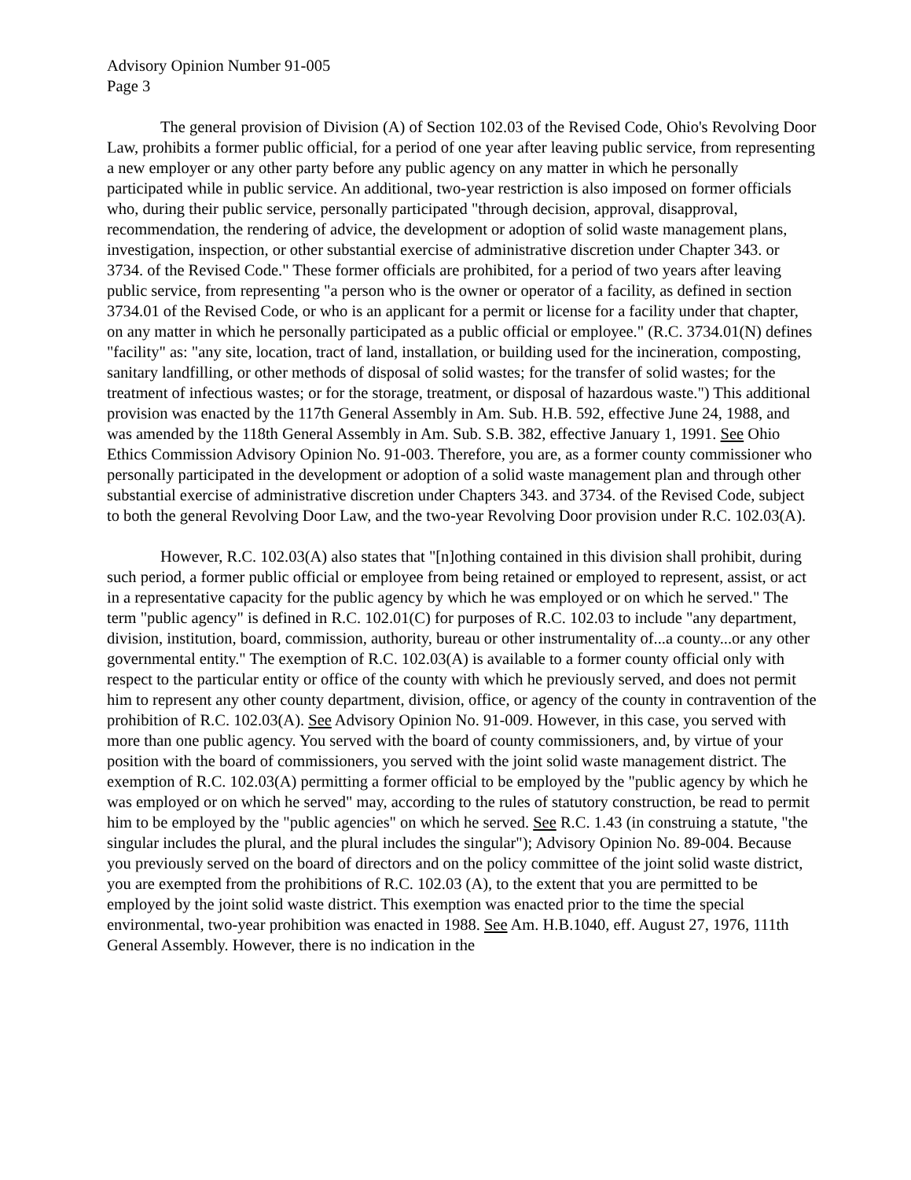Advisory Opinion Number 91-005
Page 3
The general provision of Division (A) of Section 102.03 of the Revised Code, Ohio's Revolving Door Law, prohibits a former public official, for a period of one year after leaving public service, from representing a new employer or any other party before any public agency on any matter in which he personally participated while in public service. An additional, two-year restriction is also imposed on former officials who, during their public service, personally participated "through decision, approval, disapproval, recommendation, the rendering of advice, the development or adoption of solid waste management plans, investigation, inspection, or other substantial exercise of administrative discretion under Chapter 343. or 3734. of the Revised Code." These former officials are prohibited, for a period of two years after leaving public service, from representing "a person who is the owner or operator of a facility, as defined in section 3734.01 of the Revised Code, or who is an applicant for a permit or license for a facility under that chapter, on any matter in which he personally participated as a public official or employee." (R.C. 3734.01(N) defines "facility" as: "any site, location, tract of land, installation, or building used for the incineration, composting, sanitary landfilling, or other methods of disposal of solid wastes; for the transfer of solid wastes; for the treatment of infectious wastes; or for the storage, treatment, or disposal of hazardous waste.") This additional provision was enacted by the 117th General Assembly in Am. Sub. H.B. 592, effective June 24, 1988, and was amended by the 118th General Assembly in Am. Sub. S.B. 382, effective January 1, 1991. See Ohio Ethics Commission Advisory Opinion No. 91-003. Therefore, you are, as a former county commissioner who personally participated in the development or adoption of a solid waste management plan and through other substantial exercise of administrative discretion under Chapters 343. and 3734. of the Revised Code, subject to both the general Revolving Door Law, and the two-year Revolving Door provision under R.C. 102.03(A).
However, R.C. 102.03(A) also states that "[n]othing contained in this division shall prohibit, during such period, a former public official or employee from being retained or employed to represent, assist, or act in a representative capacity for the public agency by which he was employed or on which he served." The term "public agency" is defined in R.C. 102.01(C) for purposes of R.C. 102.03 to include "any department, division, institution, board, commission, authority, bureau or other instrumentality of...a county...or any other governmental entity." The exemption of R.C. 102.03(A) is available to a former county official only with respect to the particular entity or office of the county with which he previously served, and does not permit him to represent any other county department, division, office, or agency of the county in contravention of the prohibition of R.C. 102.03(A). See Advisory Opinion No. 91-009. However, in this case, you served with more than one public agency. You served with the board of county commissioners, and, by virtue of your position with the board of commissioners, you served with the joint solid waste management district. The exemption of R.C. 102.03(A) permitting a former official to be employed by the "public agency by which he was employed or on which he served" may, according to the rules of statutory construction, be read to permit him to be employed by the "public agencies" on which he served. See R.C. 1.43 (in construing a statute, "the singular includes the plural, and the plural includes the singular"); Advisory Opinion No. 89-004. Because you previously served on the board of directors and on the policy committee of the joint solid waste district, you are exempted from the prohibitions of R.C. 102.03 (A), to the extent that you are permitted to be employed by the joint solid waste district. This exemption was enacted prior to the time the special environmental, two-year prohibition was enacted in 1988. See Am. H.B.1040, eff. August 27, 1976, 111th General Assembly. However, there is no indication in the